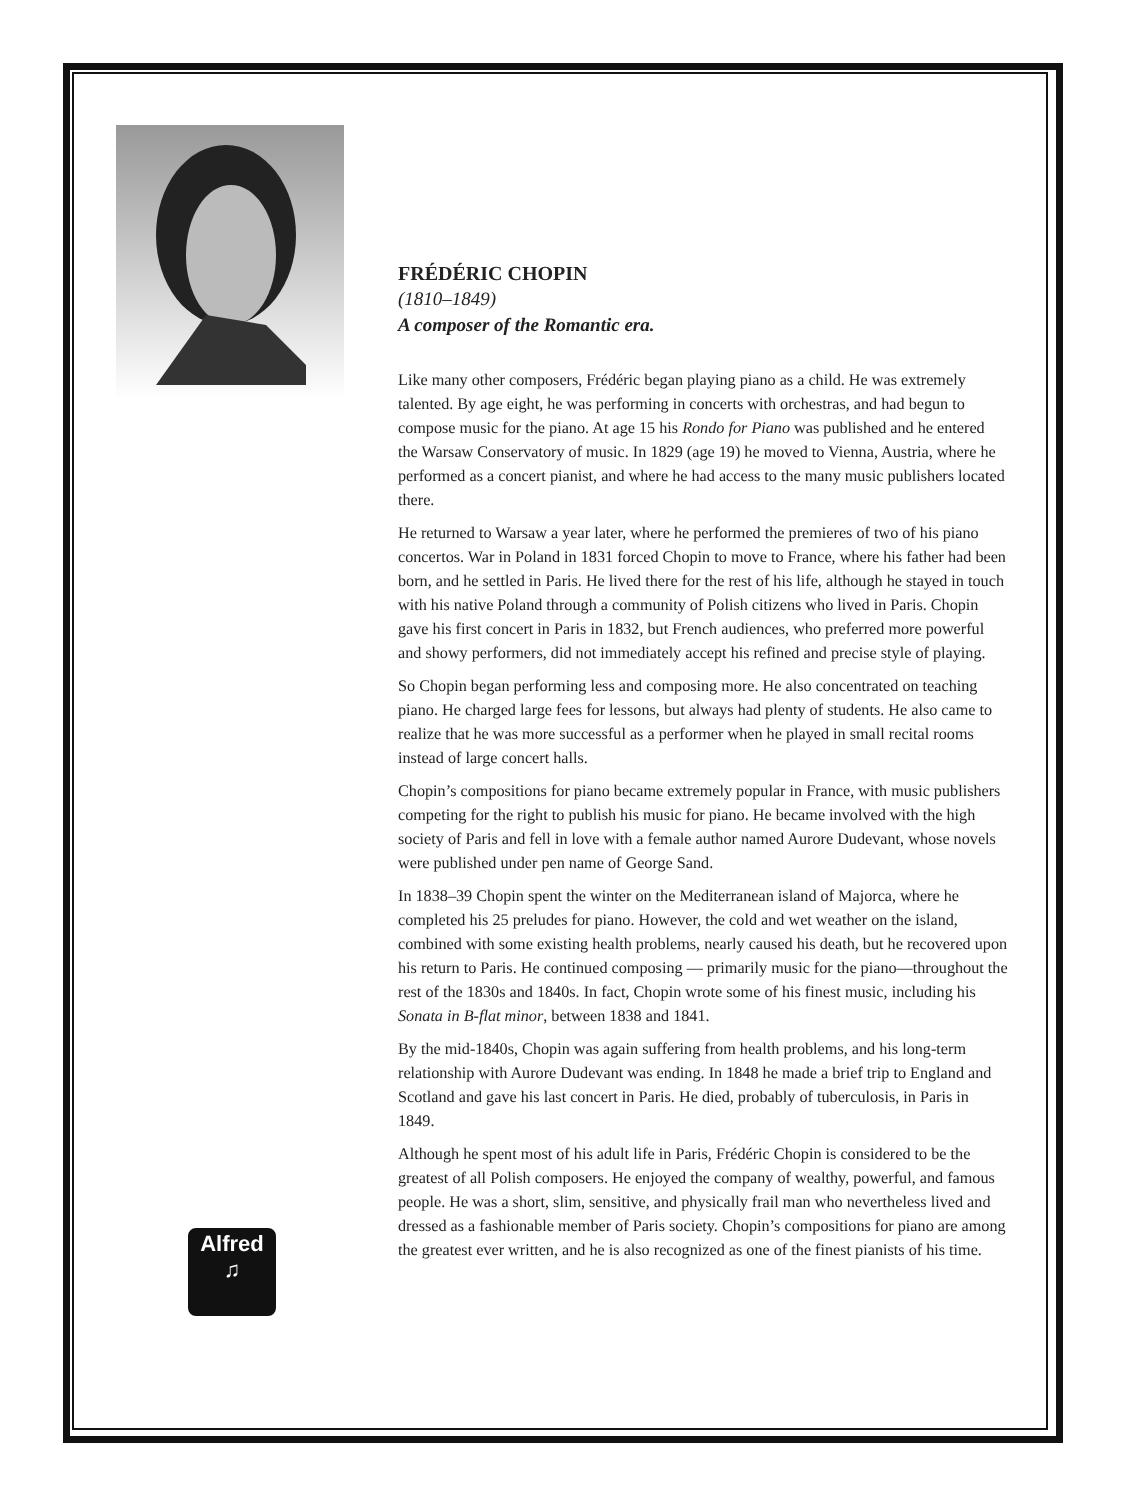Alfred
♫
FRÉDÉRIC CHOPIN
(1810–1849)
A composer of the Romantic era.
Like many other composers, Frédéric began playing piano as a child. He was extremely talented. By age eight, he was performing in concerts with orchestras, and had begun to compose music for the piano. At age 15 his Rondo for Piano was published and he entered the Warsaw Conservatory of music. In 1829 (age 19) he moved to Vienna, Austria, where he performed as a concert pianist, and where he had access to the many music publishers located there.
He returned to Warsaw a year later, where he performed the premieres of two of his piano concertos. War in Poland in 1831 forced Chopin to move to France, where his father had been born, and he settled in Paris. He lived there for the rest of his life, although he stayed in touch with his native Poland through a community of Polish citizens who lived in Paris. Chopin gave his first concert in Paris in 1832, but French audiences, who preferred more powerful and showy performers, did not immediately accept his refined and precise style of playing.
So Chopin began performing less and composing more. He also concentrated on teaching piano. He charged large fees for lessons, but always had plenty of students. He also came to realize that he was more successful as a performer when he played in small recital rooms instead of large concert halls.
Chopin’s compositions for piano became extremely popular in France, with music publishers competing for the right to publish his music for piano. He became involved with the high society of Paris and fell in love with a female author named Aurore Dudevant, whose novels were published under pen name of George Sand.
In 1838–39 Chopin spent the winter on the Mediterranean island of Majorca, where he completed his 25 preludes for piano. However, the cold and wet weather on the island, combined with some existing health problems, nearly caused his death, but he recovered upon his return to Paris. He continued composing — primarily music for the piano—throughout the rest of the 1830s and 1840s. In fact, Chopin wrote some of his finest music, including his Sonata in B-flat minor, between 1838 and 1841.
By the mid-1840s, Chopin was again suffering from health problems, and his long-term relationship with Aurore Dudevant was ending. In 1848 he made a brief trip to England and Scotland and gave his last concert in Paris. He died, probably of tuberculosis, in Paris in 1849.
Although he spent most of his adult life in Paris, Frédéric Chopin is considered to be the greatest of all Polish composers. He enjoyed the company of wealthy, powerful, and famous people. He was a short, slim, sensitive, and physically frail man who nevertheless lived and dressed as a fashionable member of Paris society. Chopin’s compositions for piano are among the greatest ever written, and he is also recognized as one of the finest pianists of his time.